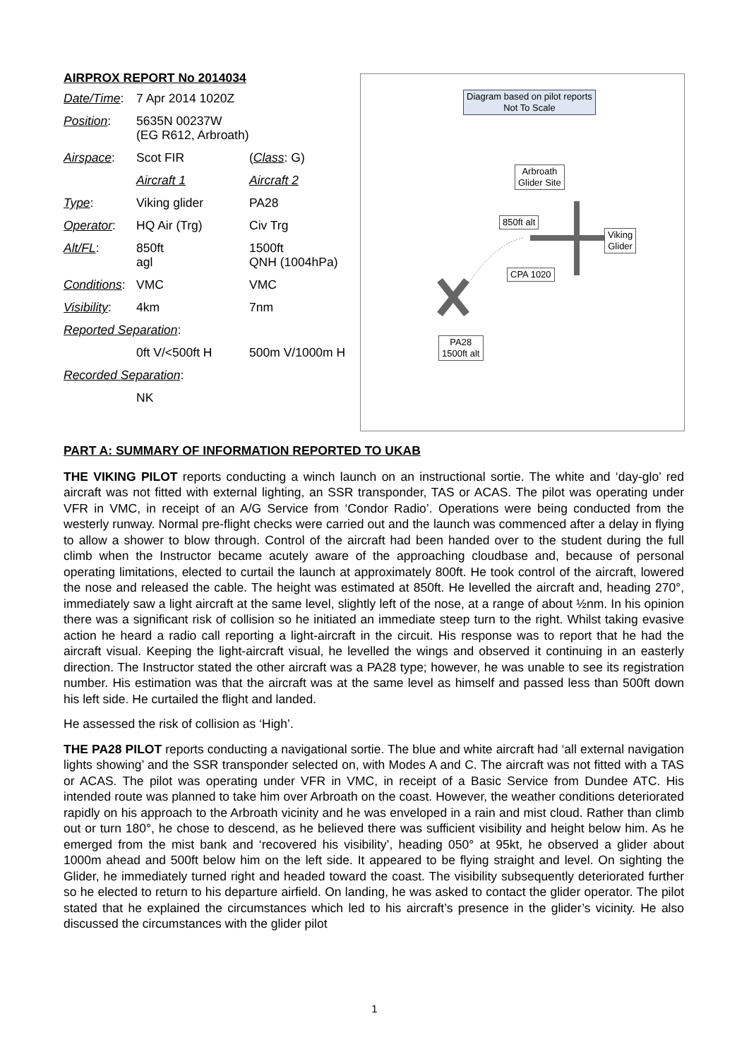AIRPROX REPORT No 2014034
| Date/Time : | 7 Apr 2014 1020Z | |
| Position : | 5635N 00237W (EG R612, Arbroath) | |
| Airspace : | Scot FIR | ( Class : G) |
| | Aircraft 1 | Aircraft 2 |
| Type : | Viking glider | PA28 |
| Operator : | HQ Air (Trg) | Civ Trg |
| Alt/FL : | 850ft agl | 1500ft QNH (1004hPa) |
| Conditions : | VMC | VMC |
| Visibility : | 4km | 7nm |
| Reported Separation : | | |
| | 0ft V/<500ft H | 500m V/1000m H |
| Recorded Separation : | | |
| | NK | |
Diagram based on pilot reports
Not To Scale
Arbroath
Glider Site
850ft alt
Viking
Glider
CPA 1020
PA28
1500ft alt
PART A: SUMMARY OF INFORMATION REPORTED TO UKAB
THE VIKING PILOT reports conducting a winch launch on an instructional sortie. The white and ‘day-glo’ red aircraft was not fitted with external lighting, an SSR transponder, TAS or ACAS. The pilot was operating under VFR in VMC, in receipt of an A/G Service from ‘Condor Radio’. Operations were being conducted from the westerly runway. Normal pre-flight checks were carried out and the launch was commenced after a delay in flying to allow a shower to blow through. Control of the aircraft had been handed over to the student during the full climb when the Instructor became acutely aware of the approaching cloudbase and, because of personal operating limitations, elected to curtail the launch at approximately 800ft. He took control of the aircraft, lowered the nose and released the cable. The height was estimated at 850ft. He levelled the aircraft and, heading 270°, immediately saw a light aircraft at the same level, slightly left of the nose, at a range of about ½nm. In his opinion there was a significant risk of collision so he initiated an immediate steep turn to the right. Whilst taking evasive action he heard a radio call reporting a light-aircraft in the circuit. His response was to report that he had the aircraft visual. Keeping the light-aircraft visual, he levelled the wings and observed it continuing in an easterly direction. The Instructor stated the other aircraft was a PA28 type; however, he was unable to see its registration number. His estimation was that the aircraft was at the same level as himself and passed less than 500ft down his left side. He curtailed the flight and landed.
He assessed the risk of collision as ‘High’.
THE PA28 PILOT reports conducting a navigational sortie. The blue and white aircraft had ‘all external navigation lights showing’ and the SSR transponder selected on, with Modes A and C. The aircraft was not fitted with a TAS or ACAS. The pilot was operating under VFR in VMC, in receipt of a Basic Service from Dundee ATC. His intended route was planned to take him over Arbroath on the coast. However, the weather conditions deteriorated rapidly on his approach to the Arbroath vicinity and he was enveloped in a rain and mist cloud. Rather than climb out or turn 180°, he chose to descend, as he believed there was sufficient visibility and height below him. As he emerged from the mist bank and ‘recovered his visibility’, heading 050° at 95kt, he observed a glider about 1000m ahead and 500ft below him on the left side. It appeared to be flying straight and level. On sighting the Glider, he immediately turned right and headed toward the coast. The visibility subsequently deteriorated further so he elected to return to his departure airfield. On landing, he was asked to contact the glider operator. The pilot stated that he explained the circumstances which led to his aircraft’s presence in the glider’s vicinity. He also discussed the circumstances with the glider pilot
1